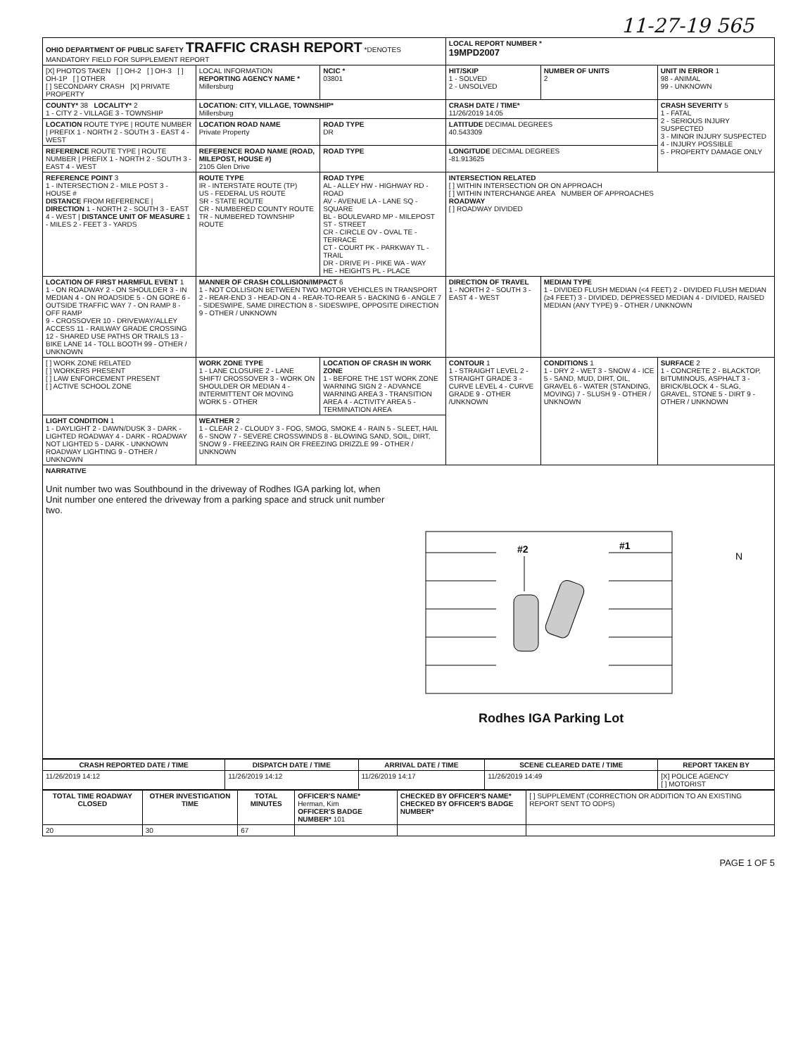11-27-19 565
| OHIO DEPARTMENT OF PUBLIC SAFETY TRAFFIC CRASH REPORT *DENOTES MANDATORY FIELD FOR SUPPLEMENT REPORT | | | LOCAL REPORT NUMBER * 19MPD2007 | | |
| [X] PHOTOS TAKEN [ ] OH-2 [ ] OH-3 [ ] OH-1P [ ] OTHER [ ] SECONDARY CRASH [X] PRIVATE PROPERTY | LOCAL INFORMATION REPORTING AGENCY NAME * Millersburg | NCIC * 03801 | HIT/SKIP 1 - SOLVED 2 - UNSOLVED | NUMBER OF UNITS 2 | UNIT IN ERROR 1 98 - ANIMAL 99 - UNKNOWN |
| COUNTY* 38 LOCALITY* 2 1 - CITY 2 - VILLAGE 3 - TOWNSHIP | LOCATION: CITY, VILLAGE, TOWNSHIP* Millersburg | | CRASH DATE / TIME* 11/26/2019 14:05 | | CRASH SEVERITY 5 1 - FATAL 2 - SERIOUS INJURY SUSPECTED 3 - MINOR INJURY SUSPECTED 4 - INJURY POSSIBLE 5 - PROPERTY DAMAGE ONLY |
| LOCATION ROUTE TYPE / ROUTE NUMBER / PREFIX 1 - NORTH 2 - SOUTH 3 - EAST 4 - WEST | LOCATION ROAD NAME Private Property | ROAD TYPE DR | LATITUDE DECIMAL DEGREES 40.543309 | | |
| REFERENCE ROUTE TYPE / ROUTE NUMBER / PREFIX 1 - NORTH 2 - SOUTH 3 - EAST 4 - WEST | REFERENCE ROAD NAME (ROAD, MILEPOST, HOUSE #) 2105 Glen Drive | ROAD TYPE | LONGITUDE DECIMAL DEGREES -81.913625 | | |
| REFERENCE POINT 3 1 - INTERSECTION 2 - MILE POST 3 - HOUSE # DISTANCE FROM REFERENCE / DIRECTION 1 - NORTH 2 - SOUTH 3 - EAST 4 - WEST / DISTANCE UNIT OF MEASURE 1 - MILES 2 - FEET 3 - YARDS | ROUTE TYPE IR - INTERSTATE ROUTE (TP) US - FEDERAL US ROUTE SR - STATE ROUTE CR - NUMBERED COUNTY ROUTE TR - NUMBERED TOWNSHIP ROUTE | ROAD TYPE AL - ALLEY HW - HIGHWAY RD - ROAD AV - AVENUE LA - LANE SQ - SQUARE BL - BOULEVARD MP - MILEPOST ST - STREET CR - CIRCLE OV - OVAL TE - TERRACE CT - COURT PK - PARKWAY TL - TRAIL DR - DRIVE PI - PIKE WA - WAY HE - HEIGHTS PL - PLACE | INTERSECTION RELATED [ ] WITHIN INTERSECTION OR ON APPROACH [ ] WITHIN INTERCHANGE AREA NUMBER OF APPROACHES ROADWAY [ ] ROADWAY DIVIDED | | |
| LOCATION OF FIRST HARMFUL EVENT 1 1 - ON ROADWAY 2 - ON SHOULDER 3 - IN MEDIAN 4 - ON ROADSIDE 5 - ON GORE 6 - OUTSIDE TRAFFIC WAY 7 - ON RAMP 8 - OFF RAMP 9 - CROSSOVER 10 - DRIVEWAY/ALLEY ACCESS 11 - RAILWAY GRADE CROSSING 12 - SHARED USE PATHS OR TRAILS 13 - BIKE LANE 14 - TOLL BOOTH 99 - OTHER / UNKNOWN | MANNER OF CRASH COLLISION/IMPACT 6 1 - NOT COLLISION BETWEEN TWO MOTOR VEHICLES IN TRANSPORT 2 - REAR-END 3 - HEAD-ON 4 - REAR-TO-REAR 5 - BACKING 6 - ANGLE 7 - SIDESWIPE, SAME DIRECTION 8 - SIDESWIPE, OPPOSITE DIRECTION 9 - OTHER / UNKNOWN | | DIRECTION OF TRAVEL 1 - NORTH 2 - SOUTH 3 - EAST 4 - WEST | MEDIAN TYPE 1 - DIVIDED FLUSH MEDIAN (<4 FEET) 2 - DIVIDED FLUSH MEDIAN (≥4 FEET) 3 - DIVIDED, DEPRESSED MEDIAN 4 - DIVIDED, RAISED MEDIAN (ANY TYPE) 9 - OTHER / UNKNOWN | |
| [ ] WORK ZONE RELATED [ ] WORKERS PRESENT [ ] LAW ENFORCEMENT PRESENT [ ] ACTIVE SCHOOL ZONE | WORK ZONE TYPE 1 - LANE CLOSURE 2 - LANE SHIFT/ CROSSOVER 3 - WORK ON SHOULDER OR MEDIAN 4 - INTERMITTENT OR MOVING WORK 5 - OTHER | LOCATION OF CRASH IN WORK ZONE 1 - BEFORE THE 1ST WORK ZONE WARNING SIGN 2 - ADVANCE WARNING AREA 3 - TRANSITION AREA 4 - ACTIVITY AREA 5 - TERMINATION AREA | CONTOUR 1 1 - STRAIGHT LEVEL 2 - STRAIGHT GRADE 3 - CURVE LEVEL 4 - CURVE GRADE 9 - OTHER /UNKNOWN | CONDITIONS 1 1 - DRY 2 - WET 3 - SNOW 4 - ICE 5 - SAND, MUD, DIRT, OIL, GRAVEL 6 - WATER (STANDING, MOVING) 7 - SLUSH 9 - OTHER / UNKNOWN | SURFACE 2 1 - CONCRETE 2 - BLACKTOP, BITUMINOUS, ASPHALT 3 - BRICK/BLOCK 4 - SLAG, GRAVEL, STONE 5 - DIRT 9 - OTHER / UNKNOWN |
| LIGHT CONDITION 1 1 - DAYLIGHT 2 - DAWN/DUSK 3 - DARK - LIGHTED ROADWAY 4 - DARK - ROADWAY NOT LIGHTED 5 - DARK - UNKNOWN ROADWAY LIGHTING 9 - OTHER / UNKNOWN | WEATHER 2 1 - CLEAR 2 - CLOUDY 3 - FOG, SMOG, SMOKE 4 - RAIN 5 - SLEET, HAIL 6 - SNOW 7 - SEVERE CROSSWINDS 8 - BLOWING SAND, SOIL, DIRT, SNOW 9 - FREEZING RAIN OR FREEZING DRIZZLE 99 - OTHER / UNKNOWN | | | | |
| NARRATIVE Unit number two was Southbound in the driveway of Rodhes IGA parking lot, when Unit number one entered the driveway from a parking space and struck unit number two. #2 #1 N Rodhes IGA Parking Lot | | | | | |
| CRASH REPORTED DATE / TIME | DISPATCH DATE / TIME | ARRIVAL DATE / TIME | SCENE CLEARED DATE / TIME | REPORT TAKEN BY |
| --- | --- | --- | --- | --- |
| 11/26/2019 14:12 | 11/26/2019 14:12 | 11/26/2019 14:17 | 11/26/2019 14:49 | [X] POLICE AGENCY [ ] MOTORIST |
| TOTAL TIME ROADWAY CLOSED | OTHER INVESTIGATION TIME | TOTAL MINUTES | OFFICER'S NAME* Herman, Kim OFFICER'S BADGE NUMBER* 101 | CHECKED BY OFFICER'S NAME* CHECKED BY OFFICER'S BADGE NUMBER* | [ ] SUPPLEMENT (CORRECTION OR ADDITION TO AN EXISTING REPORT SENT TO ODPS) |
| 20 | 30 | 67 | | | |
PAGE 1 OF 5